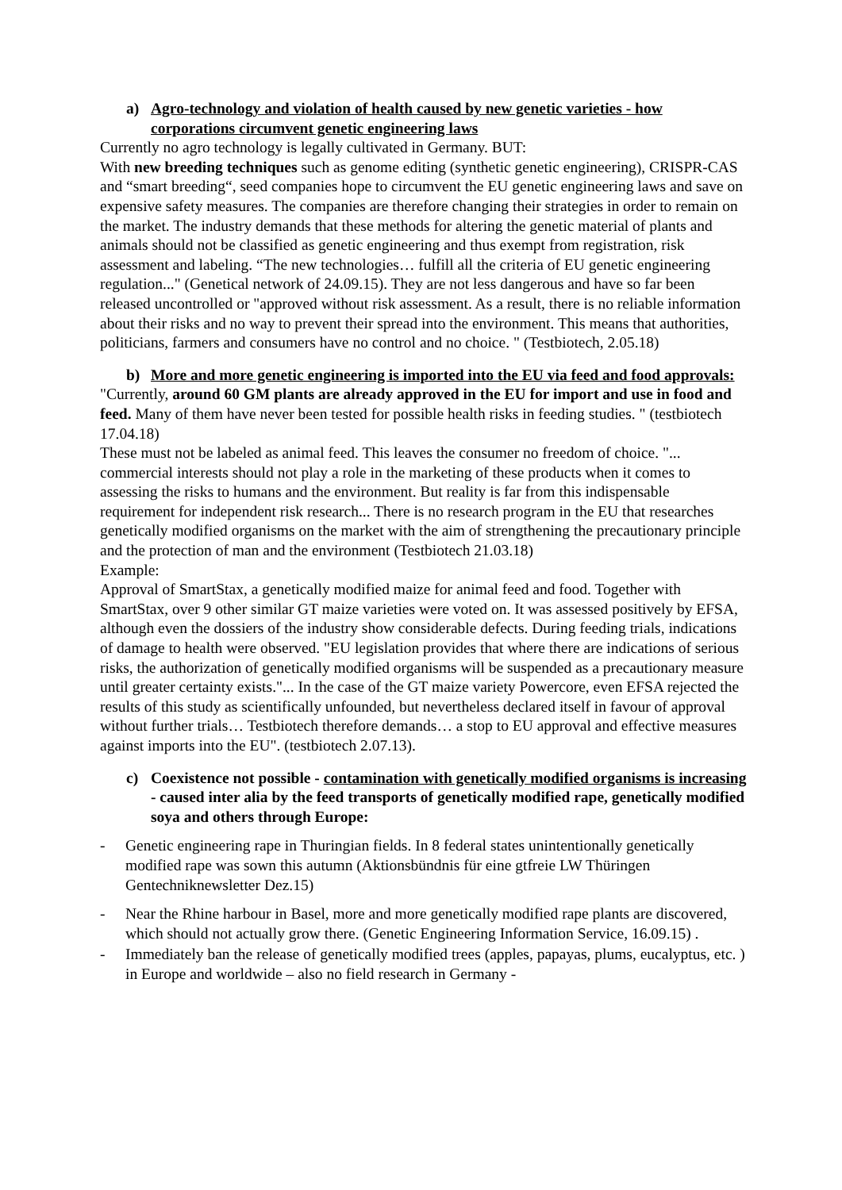a) Agro-technology and violation of health caused by new genetic varieties - how corporations circumvent genetic engineering laws
Currently no agro technology is legally cultivated in Germany. BUT:
With new breeding techniques such as genome editing (synthetic genetic engineering), CRISPR-CAS and “smart breeding“, seed companies hope to circumvent the EU genetic engineering laws and save on expensive safety measures. The companies are therefore changing their strategies in order to remain on the market. The industry demands that these methods for altering the genetic material of plants and animals should not be classified as genetic engineering and thus exempt from registration, risk assessment and labeling. “The new technologies… fulfill all the criteria of EU genetic engineering regulation..." (Genetical network of 24.09.15). They are not less dangerous and have so far been released uncontrolled or "approved without risk assessment. As a result, there is no reliable information about their risks and no way to prevent their spread into the environment. This means that authorities, politicians, farmers and consumers have no control and no choice. " (Testbiotech, 2.05.18)
b) More and more genetic engineering is imported into the EU via feed and food approvals:
"Currently, around 60 GM plants are already approved in the EU for import and use in food and feed. Many of them have never been tested for possible health risks in feeding studies. " (testbiotech 17.04.18)
These must not be labeled as animal feed. This leaves the consumer no freedom of choice. "... commercial interests should not play a role in the marketing of these products when it comes to assessing the risks to humans and the environment. But reality is far from this indispensable requirement for independent risk research... There is no research program in the EU that researches genetically modified organisms on the market with the aim of strengthening the precautionary principle and the protection of man and the environment (Testbiotech 21.03.18)
Example:
Approval of SmartStax, a genetically modified maize for animal feed and food. Together with SmartStax, over 9 other similar GT maize varieties were voted on. It was assessed positively by EFSA, although even the dossiers of the industry show considerable defects. During feeding trials, indications of damage to health were observed. "EU legislation provides that where there are indications of serious risks, the authorization of genetically modified organisms will be suspended as a precautionary measure until greater certainty exists."... In the case of the GT maize variety Powercore, even EFSA rejected the results of this study as scientifically unfounded, but nevertheless declared itself in favour of approval without further trials… Testbiotech therefore demands… a stop to EU approval and effective measures against imports into the EU". (testbiotech 2.07.13).
c) Coexistence not possible - contamination with genetically modified organisms is increasing - caused inter alia by the feed transports of genetically modified rape, genetically modified soya and others through Europe:
- Genetic engineering rape in Thuringian fields. In 8 federal states unintentionally genetically modified rape was sown this autumn (Aktionsbündnis für eine gtfreie LW Thüringen Gentechniknewsletter Dez.15)
- Near the Rhine harbour in Basel, more and more genetically modified rape plants are discovered, which should not actually grow there. (Genetic Engineering Information Service, 16.09.15) .
- Immediately ban the release of genetically modified trees (apples, papayas, plums, eucalyptus, etc. ) in Europe and worldwide – also no field research in Germany -